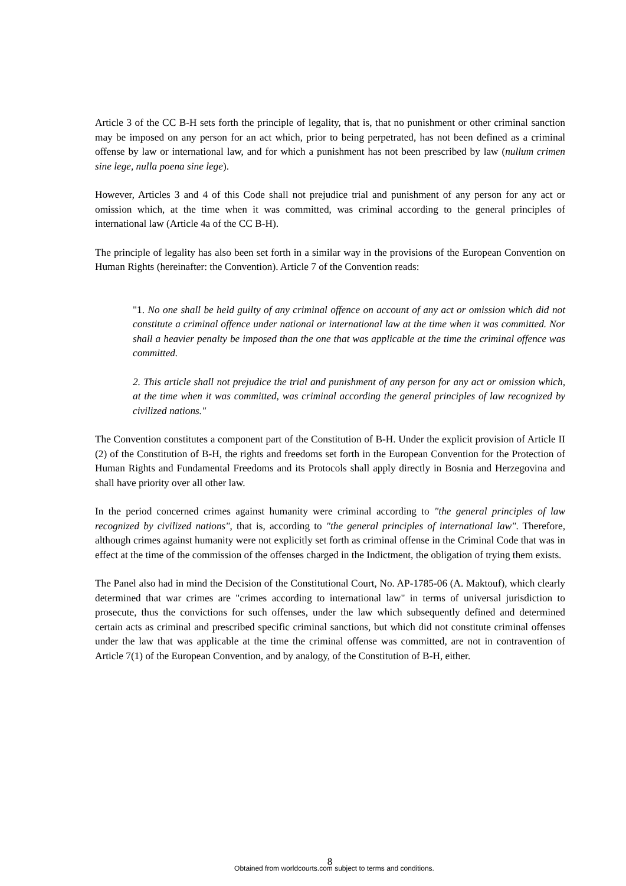Article 3 of the CC B-H sets forth the principle of legality, that is, that no punishment or other criminal sanction may be imposed on any person for an act which, prior to being perpetrated, has not been defined as a criminal offense by law or international law, and for which a punishment has not been prescribed by law (nullum crimen sine lege, nulla poena sine lege).
However, Articles 3 and 4 of this Code shall not prejudice trial and punishment of any person for any act or omission which, at the time when it was committed, was criminal according to the general principles of international law (Article 4a of the CC B-H).
The principle of legality has also been set forth in a similar way in the provisions of the European Convention on Human Rights (hereinafter: the Convention). Article 7 of the Convention reads:
"1. No one shall be held guilty of any criminal offence on account of any act or omission which did not constitute a criminal offence under national or international law at the time when it was committed. Nor shall a heavier penalty be imposed than the one that was applicable at the time the criminal offence was committed.
2. This article shall not prejudice the trial and punishment of any person for any act or omission which, at the time when it was committed, was criminal according the general principles of law recognized by civilized nations."
The Convention constitutes a component part of the Constitution of B-H. Under the explicit provision of Article II (2) of the Constitution of B-H, the rights and freedoms set forth in the European Convention for the Protection of Human Rights and Fundamental Freedoms and its Protocols shall apply directly in Bosnia and Herzegovina and shall have priority over all other law.
In the period concerned crimes against humanity were criminal according to "the general principles of law recognized by civilized nations", that is, according to "the general principles of international law". Therefore, although crimes against humanity were not explicitly set forth as criminal offense in the Criminal Code that was in effect at the time of the commission of the offenses charged in the Indictment, the obligation of trying them exists.
The Panel also had in mind the Decision of the Constitutional Court, No. AP-1785-06 (A. Maktouf), which clearly determined that war crimes are "crimes according to international law" in terms of universal jurisdiction to prosecute, thus the convictions for such offenses, under the law which subsequently defined and determined certain acts as criminal and prescribed specific criminal sanctions, but which did not constitute criminal offenses under the law that was applicable at the time the criminal offense was committed, are not in contravention of Article 7(1) of the European Convention, and by analogy, of the Constitution of B-H, either.
8
Obtained from worldcourts.com subject to terms and conditions.